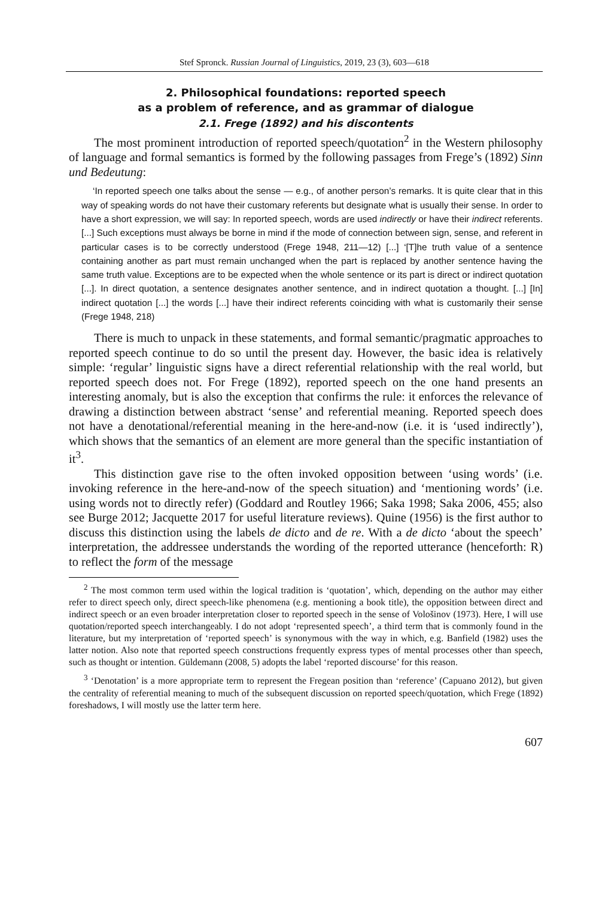Stef Spronck. Russian Journal of Linguistics, 2019, 23 (3), 603—618
2. Philosophical foundations: reported speech
as a problem of reference, and as grammar of dialogue
2.1. Frege (1892) and his discontents
The most prominent introduction of reported speech/quotation<sup>2</sup> in the Western philosophy of language and formal semantics is formed by the following passages from Frege’s (1892) Sinn und Bedeutung:
‘In reported speech one talks about the sense — e.g., of another person’s remarks. It is quite clear that in this way of speaking words do not have their customary referents but designate what is usually their sense. In order to have a short expression, we will say: In reported speech, words are used indirectly or have their indirect referents. [...] Such exceptions must always be borne in mind if the mode of connection between sign, sense, and referent in particular cases is to be correctly understood (Frege 1948, 211—12) [...] ‘[T]he truth value of a sentence containing another as part must remain unchanged when the part is replaced by another sentence having the same truth value. Exceptions are to be expected when the whole sentence or its part is direct or indirect quotation [...]. In direct quotation, a sentence designates another sentence, and in indirect quotation a thought. [...] [In] indirect quotation [...] the words [...] have their indirect referents coinciding with what is customarily their sense (Frege 1948, 218)
There is much to unpack in these statements, and formal semantic/pragmatic approaches to reported speech continue to do so until the present day. However, the basic idea is relatively simple: ‘regular’ linguistic signs have a direct referential relationship with the real world, but reported speech does not. For Frege (1892), reported speech on the one hand presents an interesting anomaly, but is also the exception that confirms the rule: it enforces the relevance of drawing a distinction between abstract ‘sense’ and referential meaning. Reported speech does not have a denotational/referential meaning in the here-and-now (i.e. it is ‘used indirectly’), which shows that the semantics of an element are more general than the specific instantiation of it<sup>3</sup>.
This distinction gave rise to the often invoked opposition between ‘using words’ (i.e. invoking reference in the here-and-now of the speech situation) and ‘mentioning words’ (i.e. using words not to directly refer) (Goddard and Routley 1966; Saka 1998; Saka 2006, 455; also see Burge 2012; Jacquette 2017 for useful literature reviews). Quine (1956) is the first author to discuss this distinction using the labels de dicto and de re. With a de dicto ‘about the speech’ interpretation, the addressee understands the wording of the reported utterance (henceforth: R) to reflect the form of the message
<sup>2</sup> The most common term used within the logical tradition is ‘quotation’, which, depending on the author may either refer to direct speech only, direct speech-like phenomena (e.g. mentioning a book title), the opposition between direct and indirect speech or an even broader interpretation closer to reported speech in the sense of Vološinov (1973). Here, I will use quotation/reported speech interchangeably. I do not adopt ‘represented speech’, a third term that is commonly found in the literature, but my interpretation of ‘reported speech’ is synonymous with the way in which, e.g. Banfield (1982) uses the latter notion. Also note that reported speech constructions frequently express types of mental processes other than speech, such as thought or intention. Güldemann (2008, 5) adopts the label ‘reported discourse’ for this reason.
<sup>3</sup> ‘Denotation’ is a more appropriate term to represent the Fregean position than ‘reference’ (Capuano 2012), but given the centrality of referential meaning to much of the subsequent discussion on reported speech/quotation, which Frege (1892) foreshadows, I will mostly use the latter term here.
607